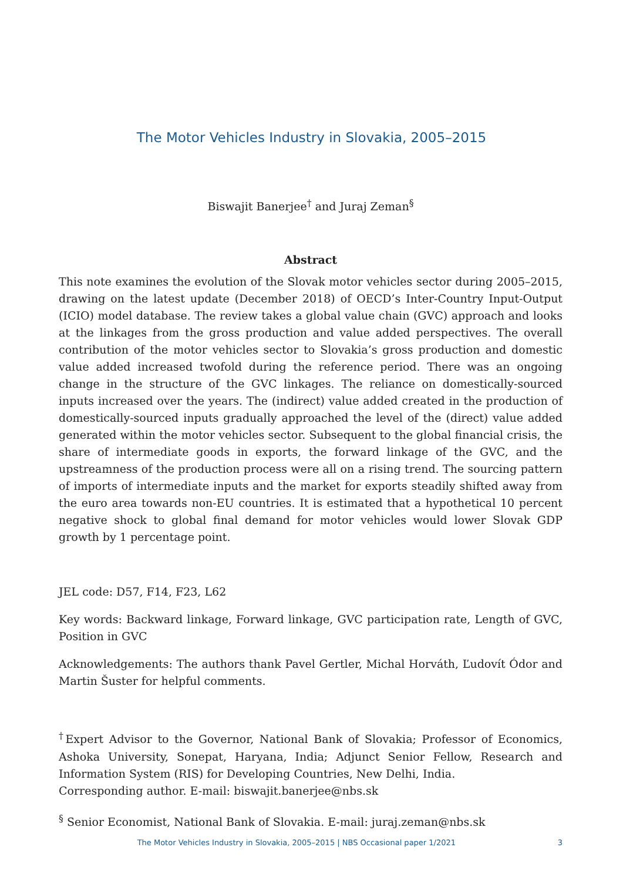The Motor Vehicles Industry in Slovakia, 2005–2015
Biswajit Banerjee<sup>†</sup> and Juraj Zeman<sup>§</sup>
Abstract
This note examines the evolution of the Slovak motor vehicles sector during 2005–2015, drawing on the latest update (December 2018) of OECD’s Inter-Country Input-Output (ICIO) model database. The review takes a global value chain (GVC) approach and looks at the linkages from the gross production and value added perspectives. The overall contribution of the motor vehicles sector to Slovakia’s gross production and domestic value added increased twofold during the reference period. There was an ongoing change in the structure of the GVC linkages. The reliance on domestically-sourced inputs increased over the years. The (indirect) value added created in the production of domestically-sourced inputs gradually approached the level of the (direct) value added generated within the motor vehicles sector. Subsequent to the global financial crisis, the share of intermediate goods in exports, the forward linkage of the GVC, and the upstreamness of the production process were all on a rising trend. The sourcing pattern of imports of intermediate inputs and the market for exports steadily shifted away from the euro area towards non-EU countries. It is estimated that a hypothetical 10 percent negative shock to global final demand for motor vehicles would lower Slovak GDP growth by 1 percentage point.
JEL code: D57, F14, F23, L62
Key words: Backward linkage, Forward linkage, GVC participation rate, Length of GVC, Position in GVC
Acknowledgements: The authors thank Pavel Gertler, Michal Horváth, Ľudovít Ódor and Martin Šuster for helpful comments.
<sup>†</sup> Expert Advisor to the Governor, National Bank of Slovakia; Professor of Economics, Ashoka University, Sonepat, Haryana, India; Adjunct Senior Fellow, Research and Information System (RIS) for Developing Countries, New Delhi, India.
Corresponding author. E-mail: biswajit.banerjee@nbs.sk
<sup>§</sup> Senior Economist, National Bank of Slovakia. E-mail: juraj.zeman@nbs.sk
The Motor Vehicles Industry in Slovakia, 2005–2015 | NBS Occasional paper 1/2021 3